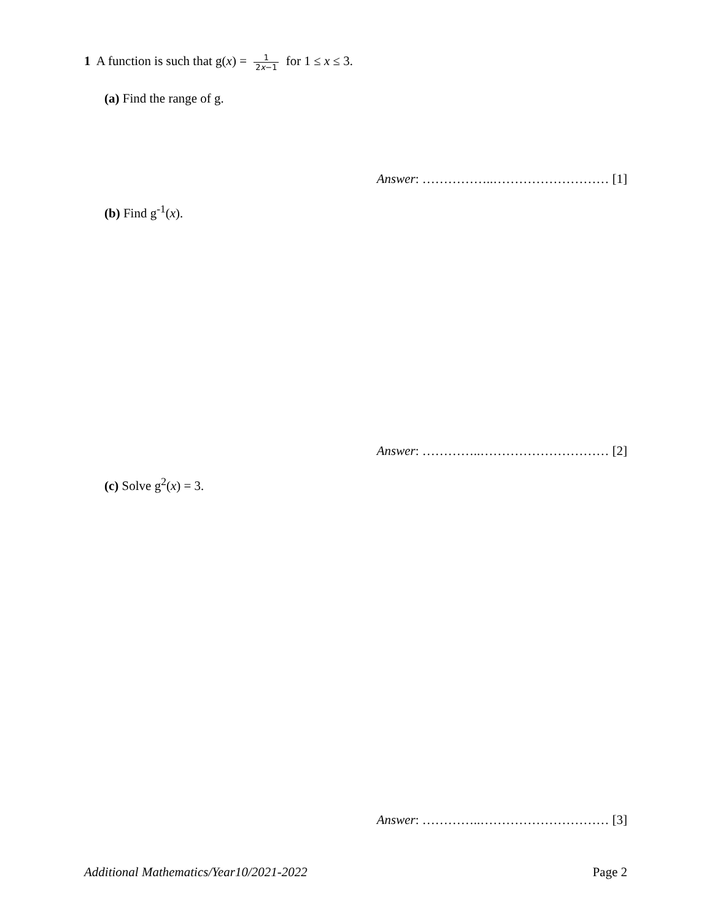1 A function is such that g(x) = 1 2x−1 for 1 ≤ x ≤ 3.
(a) Find the range of g.
Answer: ……………..……………………… [1]
(b) Find g<sup>-1</sup>(x).
Answer: …………..………………………… [2]
(c) Solve g<sup>2</sup>(x) = 3.
Answer: …………..………………………… [3]
Additional Mathematics/Year10/2021-2022
Page 2